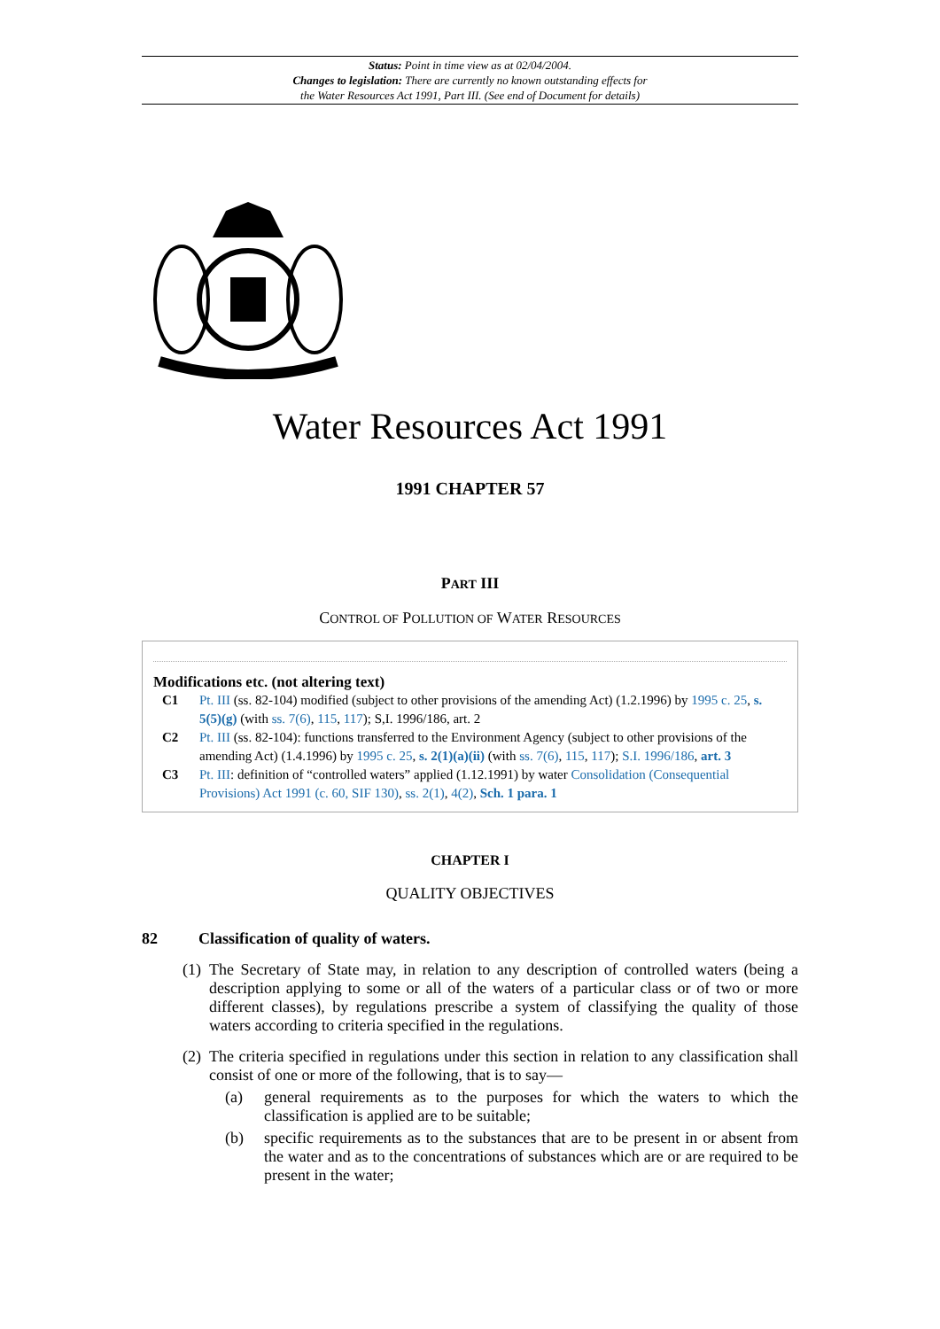Status: Point in time view as at 02/04/2004.
Changes to legislation: There are currently no known outstanding effects for
the Water Resources Act 1991, Part III. (See end of Document for details)
Water Resources Act 1991
1991 CHAPTER 57
PART III
CONTROL OF POLLUTION OF WATER RESOURCES
Modifications etc. (not altering text)
C1 Pt. III (ss. 82-104) modified (subject to other provisions of the amending Act) (1.2.1996) by 1995 c. 25, s. 5(5)(g) (with ss. 7(6), 115, 117); S,I. 1996/186, art. 2
C2 Pt. III (ss. 82-104): functions transferred to the Environment Agency (subject to other provisions of the amending Act) (1.4.1996) by 1995 c. 25, s. 2(1)(a)(ii) (with ss. 7(6), 115, 117); S.I. 1996/186, art. 3
C3 Pt. III: definition of “controlled waters” applied (1.12.1991) by water Consolidation (Consequential Provisions) Act 1991 (c. 60, SIF 130), ss. 2(1), 4(2), Sch. 1 para. 1
CHAPTER I
QUALITY OBJECTIVES
82 Classification of quality of waters.
(1)
The Secretary of State may, in relation to any description of controlled waters (being a description applying to some or all of the waters of a particular class or of two or more different classes), by regulations prescribe a system of classifying the quality of those waters according to criteria specified in the regulations.
(2)
The criteria specified in regulations under this section in relation to any classification shall consist of one or more of the following, that is to say—
(a) general requirements as to the purposes for which the waters to which the classification is applied are to be suitable;
(b) specific requirements as to the substances that are to be present in or absent from the water and as to the concentrations of substances which are or are required to be present in the water;